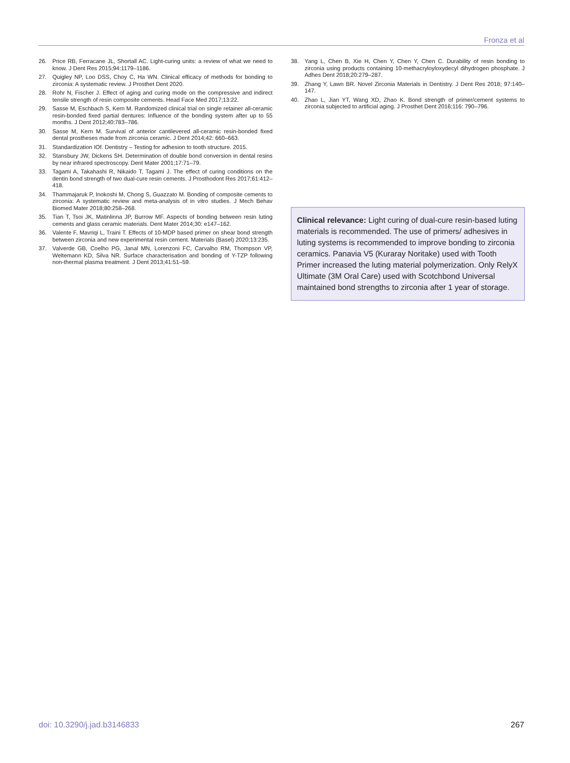Fronza et al
26. Price RB, Ferracane JL, Shortall AC. Light-curing units: a review of what we need to know. J Dent Res 2015;94:1179–1186.
27. Quigley NP, Loo DSS, Choy C, Ha WN. Clinical efficacy of methods for bonding to zirconia: A systematic review. J Prosthet Dent 2020.
28. Rohr N, Fischer J. Effect of aging and curing mode on the compressive and indirect tensile strength of resin composite cements. Head Face Med 2017;13:22.
29. Sasse M, Eschbach S, Kern M. Randomized clinical trial on single retainer all-ceramic resin-bonded fixed partial dentures: Influence of the bonding system after up to 55 months. J Dent 2012;40:783–786.
30. Sasse M, Kern M. Survival of anterior cantilevered all-ceramic resin-bonded fixed dental prostheses made from zirconia ceramic. J Dent 2014;42: 660–663.
31. Standardization IOf. Dentistry – Testing for adhesion to tooth structure. 2015.
32. Stansbury JW, Dickens SH. Determination of double bond conversion in dental resins by near infrared spectroscopy. Dent Mater 2001;17:71–79.
33. Tagami A, Takahashi R, Nikaido T, Tagami J. The effect of curing conditions on the dentin bond strength of two dual-cure resin cements. J Prosthodont Res 2017;61:412–418.
34. Thammajaruk P, Inokoshi M, Chong S, Guazzato M. Bonding of composite cements to zirconia: A systematic review and meta-analysis of in vitro studies. J Mech Behav Biomed Mater 2018;80:258–268.
35. Tian T, Tsoi JK, Matinlinna JP, Burrow MF. Aspects of bonding between resin luting cements and glass ceramic materials. Dent Mater 2014;30: e147–162.
36. Valente F, Mavriqi L, Traini T. Effects of 10-MDP based primer on shear bond strength between zirconia and new experimental resin cement. Materials (Basel) 2020;13:235.
37. Valverde GB, Coelho PG, Janal MN, Lorenzoni FC, Carvalho RM, Thompson VP, Weltemann KD, Silva NR. Surface characterisation and bonding of Y-TZP following non-thermal plasma treatment. J Dent 2013;41:51–59.
38. Yang L, Chen B, Xie H, Chen Y, Chen Y, Chen C. Durability of resin bonding to zirconia using products containing 10-methacryloyloxydecyl dihydrogen phosphate. J Adhes Dent 2018;20:279–287.
39. Zhang Y, Lawn BR. Novel Zirconia Materials in Dentistry. J Dent Res 2018; 97:140–147.
40. Zhao L, Jian YT, Wang XD, Zhao K. Bond strength of primer/cement systems to zirconia subjected to artificial aging. J Prosthet Dent 2016;116: 790–796.
Clinical relevance: Light curing of dual-cure resin-based luting materials is recommended. The use of primers/ adhesives in luting systems is recommended to improve bonding to zirconia ceramics. Panavia V5 (Kuraray Noritake) used with Tooth Primer increased the luting material polymerization. Only RelyX Ultimate (3M Oral Care) used with Scotchbond Universal maintained bond strengths to zirconia after 1 year of storage.
doi: 10.3290/j.jad.b3146833 267